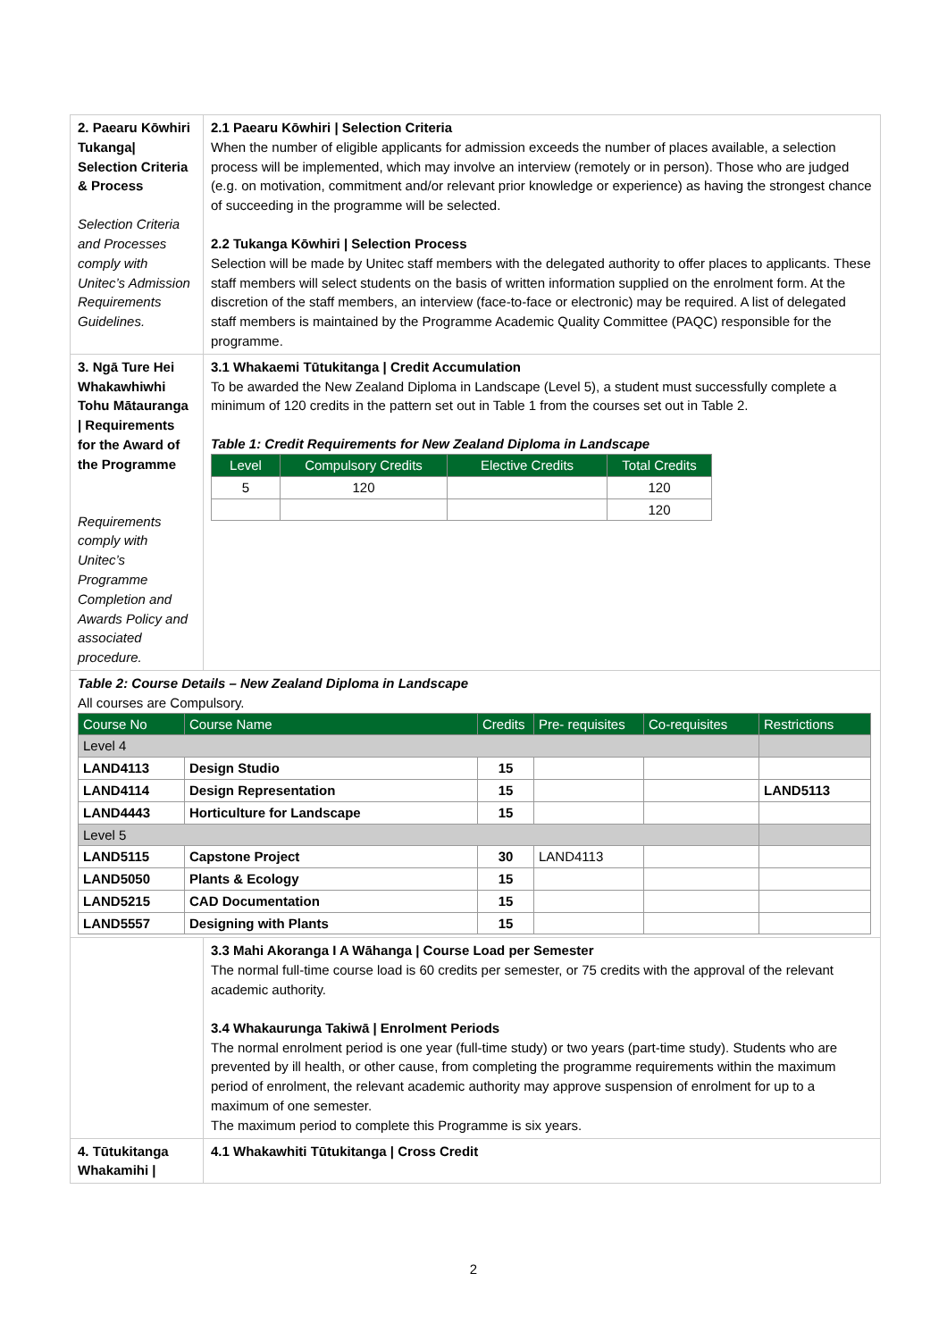| 2. Paearu Kōwhiri Tukanga/ Selection Criteria & Process Selection Criteria and Processes comply with Unitec’s Admission Requirements Guidelines. | 2.1 Paearu Kōwhiri / Selection Criteria When the number of eligible applicants for admission exceeds the number of places available, a selection process will be implemented, which may involve an interview (remotely or in person). Those who are judged (e.g. on motivation, commitment and/or relevant prior knowledge or experience) as having the strongest chance of succeeding in the programme will be selected. 2.2 Tukanga Kōwhiri / Selection Process Selection will be made by Unitec staff members with the delegated authority to offer places to applicants. These staff members will select students on the basis of written information supplied on the enrolment form. At the discretion of the staff members, an interview (face-to-face or electronic) may be required. A list of delegated staff members is maintained by the Programme Academic Quality Committee (PAQC) responsible for the programme. |
| 3. Ngā Ture Hei Whakawhiwhi Tohu Mātauranga / Requirements for the Award of the Programme Requirements comply with Unitec’s Programme Completion and Awards Policy and associated procedure. | 3.1 Whakaemi Tūtukitanga / Credit Accumulation To be awarded the New Zealand Diploma in Landscape (Level 5), a student must successfully complete a minimum of 120 credits in the pattern set out in Table 1 from the courses set out in Table 2. Table 1: Credit Requirements for New Zealand Diploma in Landscape / Level / Compulsory Credits / Elective Credits / Total Credits / / --- / --- / --- / --- / / 5 / 120 / / 120 / / / / / 120 / |
| Table 2: Course Details – New Zealand Diploma in Landscape All courses are Compulsory. / Course No / Course Name / Credits / Pre- requisites / Co-requisites / Restrictions / / --- / --- / --- / --- / --- / --- / / Level 4 / / / / / / / LAND4113 / Design Studio / 15 / / / / / LAND4114 / Design Representation / 15 / / / LAND5113 / / LAND4443 / Horticulture for Landscape / 15 / / / / / Level 5 / / / / / / / LAND5115 / Capstone Project / 30 / LAND4113 / / / / LAND5050 / Plants & Ecology / 15 / / / / / LAND5215 / CAD Documentation / 15 / / / / / LAND5557 / Designing with Plants / 15 / / / / | |
| | 3.3 Mahi Akoranga I A Wāhanga / Course Load per Semester The normal full-time course load is 60 credits per semester, or 75 credits with the approval of the relevant academic authority. 3.4 Whakaurunga Takiwā / Enrolment Periods The normal enrolment period is one year (full-time study) or two years (part-time study). Students who are prevented by ill health, or other cause, from completing the programme requirements within the maximum period of enrolment, the relevant academic authority may approve suspension of enrolment for up to a maximum of one semester. The maximum period to complete this Programme is six years. |
| 4. Tūtukitanga Whakamihi / | 4.1 Whakawhiti Tūtukitanga / Cross Credit |
2